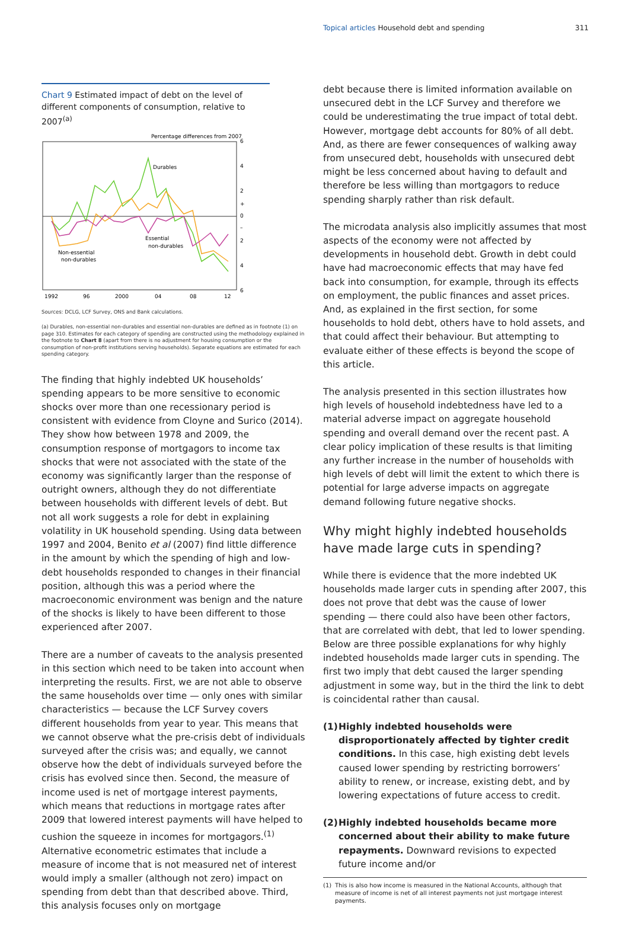Topical articles Household debt and spending 311
Chart 9 Estimated impact of debt on the level of different components of consumption, relative to 2007<sup>(a)</sup>
Percentage differences from 2007
6
4
2
+
0
–
2
4
6
1992
96
2000
04
08
12
Durables
Essential
non-durables
Non-essential
non-durables
Sources: DCLG, LCF Survey, ONS and Bank calculations.
(a) Durables, non-essential non-durables and essential non-durables are defined as in footnote (1) on page 310. Estimates for each category of spending are constructed using the methodology explained in the footnote to Chart 8 (apart from there is no adjustment for housing consumption or the consumption of non-profit institutions serving households). Separate equations are estimated for each spending category.
The finding that highly indebted UK households’ spending appears to be more sensitive to economic shocks over more than one recessionary period is consistent with evidence from Cloyne and Surico (2014). They show how between 1978 and 2009, the consumption response of mortgagors to income tax shocks that were not associated with the state of the economy was significantly larger than the response of outright owners, although they do not differentiate between households with different levels of debt. But not all work suggests a role for debt in explaining volatility in UK household spending. Using data between 1997 and 2004, Benito et al (2007) find little difference in the amount by which the spending of high and low-debt households responded to changes in their financial position, although this was a period where the macroeconomic environment was benign and the nature of the shocks is likely to have been different to those experienced after 2007.
There are a number of caveats to the analysis presented in this section which need to be taken into account when interpreting the results. First, we are not able to observe the same households over time — only ones with similar characteristics — because the LCF Survey covers different households from year to year. This means that we cannot observe what the pre-crisis debt of individuals surveyed after the crisis was; and equally, we cannot observe how the debt of individuals surveyed before the crisis has evolved since then. Second, the measure of income used is net of mortgage interest payments, which means that reductions in mortgage rates after 2009 that lowered interest payments will have helped to cushion the squeeze in incomes for mortgagors.<sup>(1)</sup> Alternative econometric estimates that include a measure of income that is not measured net of interest would imply a smaller (although not zero) impact on spending from debt than that described above. Third, this analysis focuses only on mortgage
debt because there is limited information available on unsecured debt in the LCF Survey and therefore we could be underestimating the true impact of total debt. However, mortgage debt accounts for 80% of all debt. And, as there are fewer consequences of walking away from unsecured debt, households with unsecured debt might be less concerned about having to default and therefore be less willing than mortgagors to reduce spending sharply rather than risk default.
The microdata analysis also implicitly assumes that most aspects of the economy were not affected by developments in household debt. Growth in debt could have had macroeconomic effects that may have fed back into consumption, for example, through its effects on employment, the public finances and asset prices. And, as explained in the first section, for some households to hold debt, others have to hold assets, and that could affect their behaviour. But attempting to evaluate either of these effects is beyond the scope of this article.
The analysis presented in this section illustrates how high levels of household indebtedness have led to a material adverse impact on aggregate household spending and overall demand over the recent past. A clear policy implication of these results is that limiting any further increase in the number of households with high levels of debt will limit the extent to which there is potential for large adverse impacts on aggregate demand following future negative shocks.
Why might highly indebted households have made large cuts in spending?
While there is evidence that the more indebted UK households made larger cuts in spending after 2007, this does not prove that debt was the cause of lower spending — there could also have been other factors, that are correlated with debt, that led to lower spending. Below are three possible explanations for why highly indebted households made larger cuts in spending. The first two imply that debt caused the larger spending adjustment in some way, but in the third the link to debt is coincidental rather than causal.
(1) Highly indebted households were disproportionately affected by tighter credit conditions. In this case, high existing debt levels caused lower spending by restricting borrowers’ ability to renew, or increase, existing debt, and by lowering expectations of future access to credit.
(2) Highly indebted households became more concerned about their ability to make future repayments. Downward revisions to expected future income and/or
(1) This is also how income is measured in the National Accounts, although that measure of income is net of all interest payments not just mortgage interest payments.